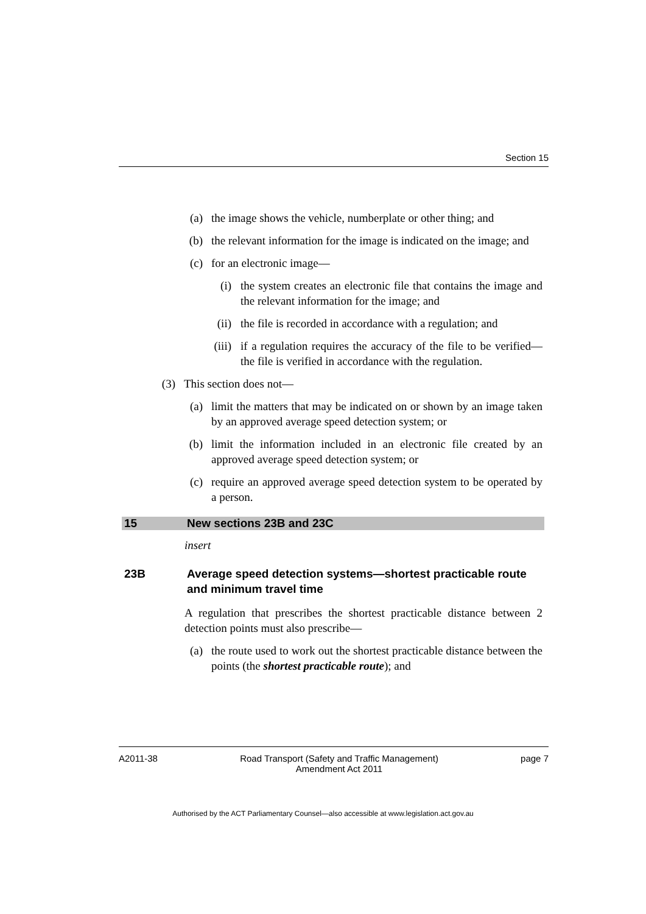Section 15
(a) the image shows the vehicle, numberplate or other thing; and
(b) the relevant information for the image is indicated on the image; and
(c) for an electronic image—
(i) the system creates an electronic file that contains the image and the relevant information for the image; and
(ii) the file is recorded in accordance with a regulation; and
(iii) if a regulation requires the accuracy of the file to be verified—the file is verified in accordance with the regulation.
(3) This section does not—
(a) limit the matters that may be indicated on or shown by an image taken by an approved average speed detection system; or
(b) limit the information included in an electronic file created by an approved average speed detection system; or
(c) require an approved average speed detection system to be operated by a person.
15 New sections 23B and 23C
insert
23B Average speed detection systems—shortest practicable route and minimum travel time
A regulation that prescribes the shortest practicable distance between 2 detection points must also prescribe—
(a) the route used to work out the shortest practicable distance between the points (the shortest practicable route); and
A2011-38 Road Transport (Safety and Traffic Management)
Amendment Act 2011 page 7
Authorised by the ACT Parliamentary Counsel—also accessible at www.legislation.act.gov.au